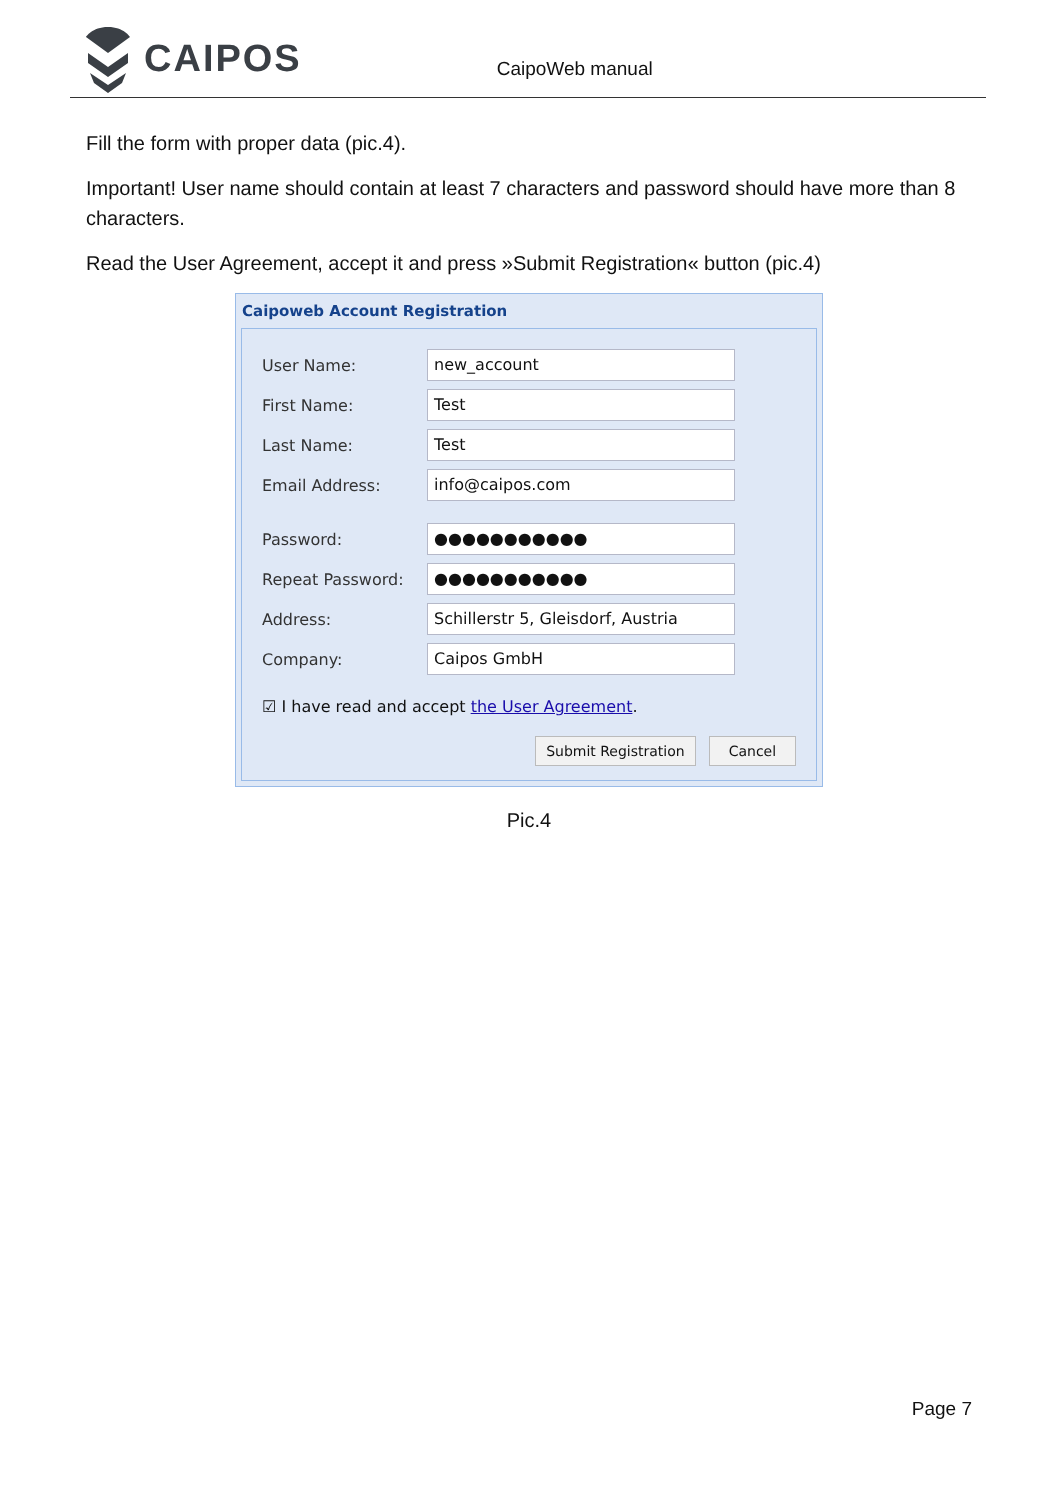CAIPOS
CaipoWeb manual
Fill the form with proper data (pic.4).
Important! User name should contain at least 7 characters and password should have more than 8 characters.
Read the User Agreement, accept it and press »Submit Registration« button (pic.4)
Caipoweb Account Registration
User Name:
new_account
First Name:
Test
Last Name:
Test
Email Address:
info@caipos.com
Password:
●●●●●●●●●●●
Repeat Password:
●●●●●●●●●●●
Address:
Schillerstr 5, Gleisdorf, Austria
Company:
Caipos GmbH
☑ I have read and accept the User Agreement.
Submit Registration Cancel
Pic.4
Page 7